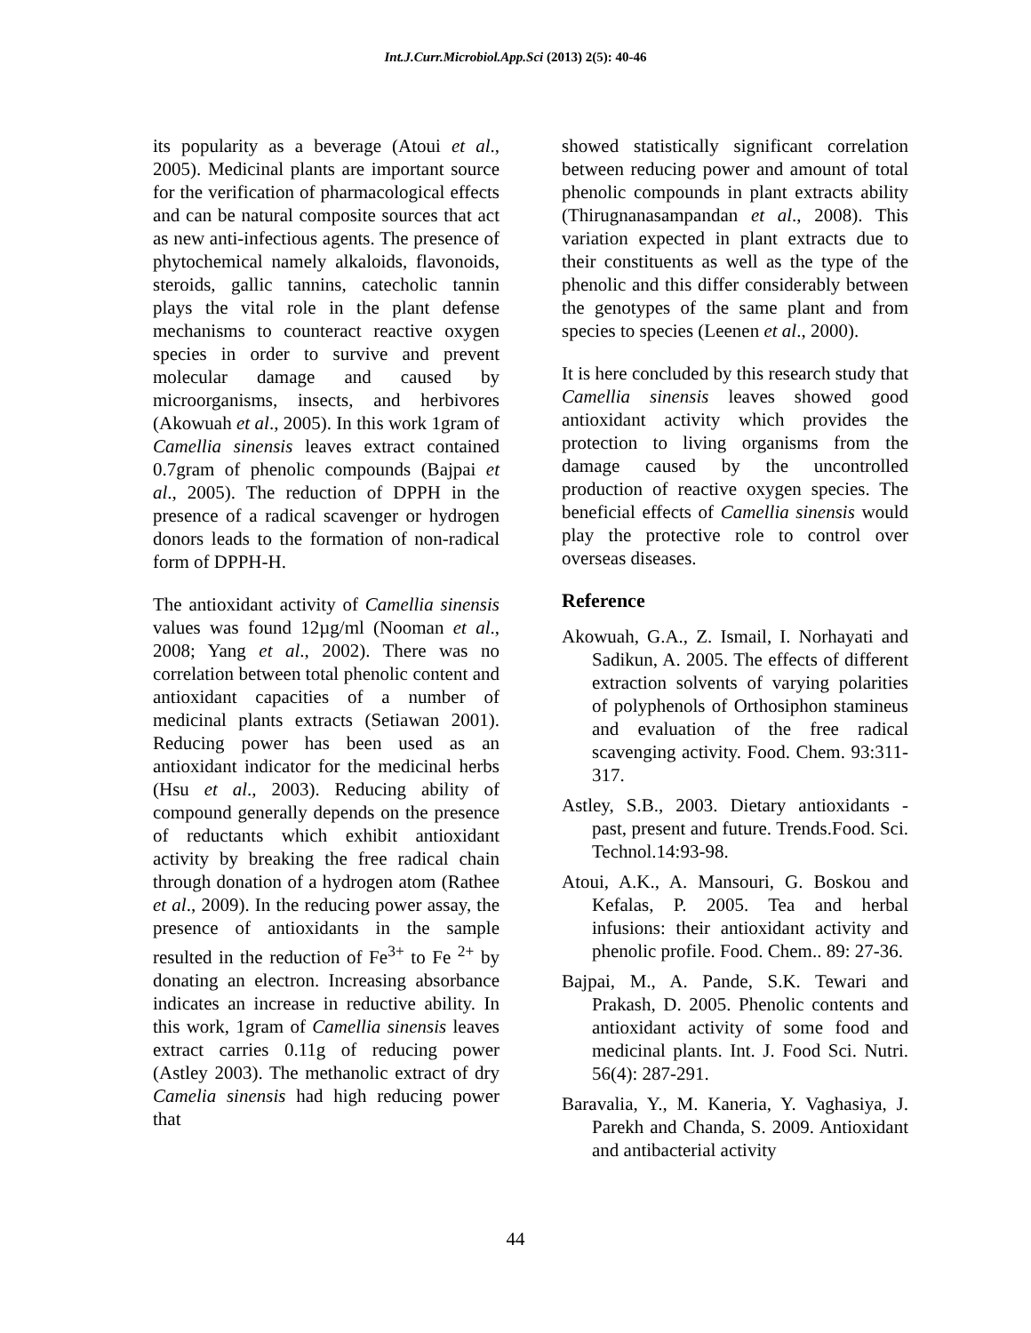Int.J.Curr.Microbiol.App.Sci (2013) 2(5): 40-46
its popularity as a beverage (Atoui et al., 2005). Medicinal plants are important source for the verification of pharmacological effects and can be natural composite sources that act as new anti-infectious agents. The presence of phytochemical namely alkaloids, flavonoids, steroids, gallic tannins, catecholic tannin plays the vital role in the plant defense mechanisms to counteract reactive oxygen species in order to survive and prevent molecular damage and caused by microorganisms, insects, and herbivores (Akowuah et al., 2005). In this work 1gram of Camellia sinensis leaves extract contained 0.7gram of phenolic compounds (Bajpai et al., 2005). The reduction of DPPH in the presence of a radical scavenger or hydrogen donors leads to the formation of non-radical form of DPPH-H.
The antioxidant activity of Camellia sinensis values was found 12µg/ml (Nooman et al., 2008; Yang et al., 2002). There was no correlation between total phenolic content and antioxidant capacities of a number of medicinal plants extracts (Setiawan 2001). Reducing power has been used as an antioxidant indicator for the medicinal herbs (Hsu et al., 2003). Reducing ability of compound generally depends on the presence of reductants which exhibit antioxidant activity by breaking the free radical chain through donation of a hydrogen atom (Rathee et al., 2009). In the reducing power assay, the presence of antioxidants in the sample resulted in the reduction of Fe<sup>3+</sup> to Fe <sup>2+</sup> by donating an electron. Increasing absorbance indicates an increase in reductive ability. In this work, 1gram of Camellia sinensis leaves extract carries 0.11g of reducing power (Astley 2003). The methanolic extract of dry Camelia sinensis had high reducing power that
showed statistically significant correlation between reducing power and amount of total phenolic compounds in plant extracts ability (Thirugnanasampandan et al., 2008). This variation expected in plant extracts due to their constituents as well as the type of the phenolic and this differ considerably between the genotypes of the same plant and from species to species (Leenen et al., 2000).
It is here concluded by this research study that Camellia sinensis leaves showed good antioxidant activity which provides the protection to living organisms from the damage caused by the uncontrolled production of reactive oxygen species. The beneficial effects of Camellia sinensis would play the protective role to control over overseas diseases.
Reference
Akowuah, G.A., Z. Ismail, I. Norhayati and Sadikun, A. 2005. The effects of different extraction solvents of varying polarities of polyphenols of Orthosiphon stamineus and evaluation of the free radical scavenging activity. Food. Chem. 93:311-317.
Astley, S.B., 2003. Dietary antioxidants - past, present and future. Trends.Food. Sci. Technol.14:93-98.
Atoui, A.K., A. Mansouri, G. Boskou and Kefalas, P. 2005. Tea and herbal infusions: their antioxidant activity and phenolic profile. Food. Chem.. 89: 27-36.
Bajpai, M., A. Pande, S.K. Tewari and Prakash, D. 2005. Phenolic contents and antioxidant activity of some food and medicinal plants. Int. J. Food Sci. Nutri. 56(4): 287-291.
Baravalia, Y., M. Kaneria, Y. Vaghasiya, J. Parekh and Chanda, S. 2009. Antioxidant and antibacterial activity
44